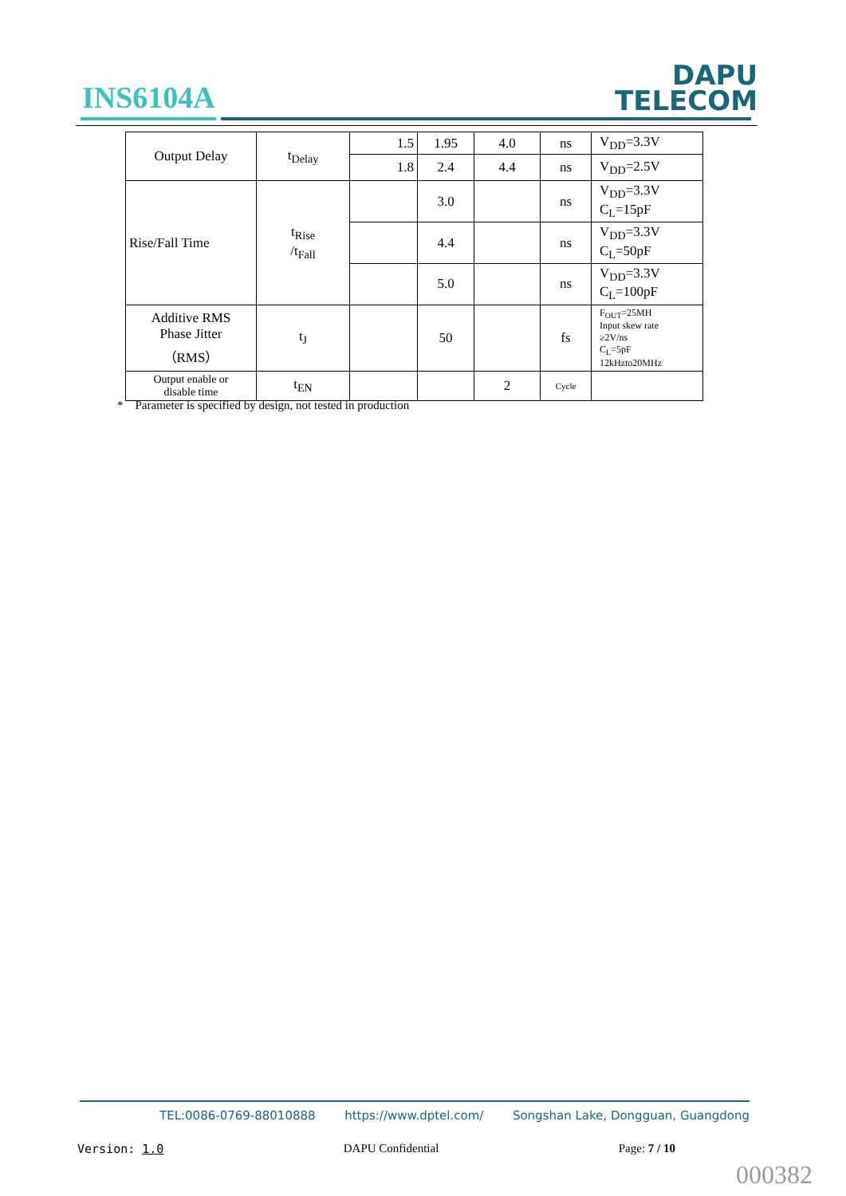INS6104A
DAPU
TELECOM
| Output Delay | t<sub>Delay</sub> | 1.5 | 1.95 | 4.0 | ns | V<sub>DD</sub>=3.3V |
| | | 1.8 | 2.4 | 4.4 | ns | V<sub>DD</sub>=2.5V |
| Rise/Fall Time | t<sub>Rise</sub> /t<sub>Fall</sub> | | 3.0 | | ns | V<sub>DD</sub>=3.3V C<sub>L</sub>=15pF |
| | | | 4.4 | | ns | V<sub>DD</sub>=3.3V C<sub>L</sub>=50pF |
| | | | 5.0 | | ns | V<sub>DD</sub>=3.3V C<sub>L</sub>=100pF |
| Additive RMS Phase Jitter （RMS） | t<sub>J</sub> | | 50 | | fs | F<sub>OUT</sub>=25MH Input skew rate ≥2V/ns C<sub>L</sub>=5pF 12kHzto20MHz |
| Output enable or disable time | t<sub>EN</sub> | | | 2 | Cycle | |
* Parameter is specified by design, not tested in production
TEL:0086-0769-88010888 https://www.dptel.com/ Songshan Lake, Dongguan, Guangdong
Version: 1.0 DAPU Confidential Page: 7 / 10
000382